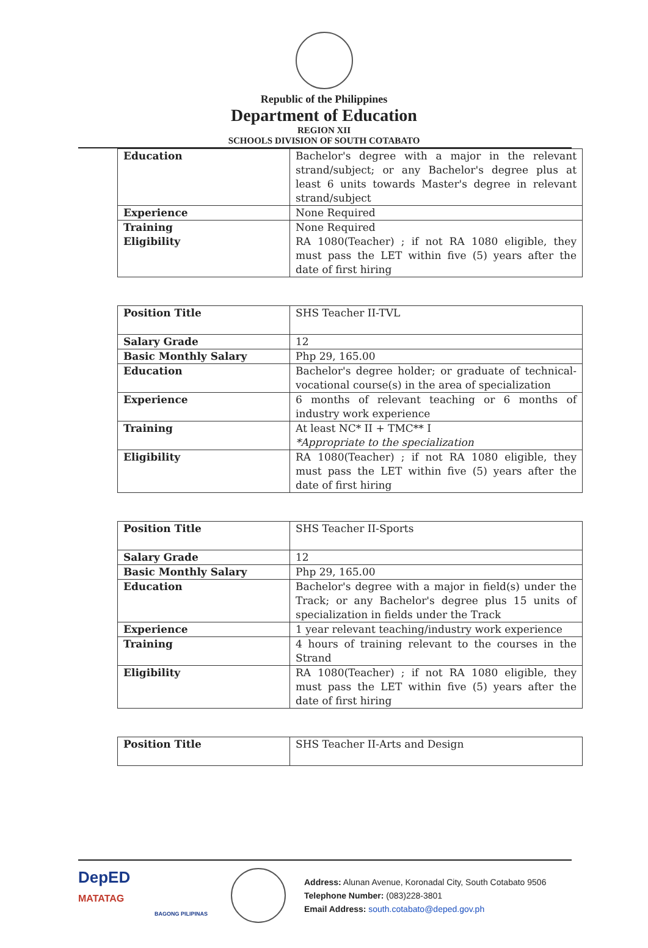Republic of the Philippines
Department of Education
REGION XII
SCHOOLS DIVISION OF SOUTH COTABATO
| Education | Bachelor's degree with a major in the relevant strand/subject; or any Bachelor's degree plus at least 6 units towards Master's degree in relevant strand/subject |
| Experience | None Required |
| Training Eligibility | None Required RA 1080(Teacher) ; if not RA 1080 eligible, they must pass the LET within five (5) years after the date of first hiring |
| Position Title | SHS Teacher II-TVL |
| Salary Grade | 12 |
| Basic Monthly Salary | Php 29, 165.00 |
| Education | Bachelor's degree holder; or graduate of technical-vocational course(s) in the area of specialization |
| Experience | 6 months of relevant teaching or 6 months of industry work experience |
| Training | At least NC* II + TMC** I *Appropriate to the specialization |
| Eligibility | RA 1080(Teacher) ; if not RA 1080 eligible, they must pass the LET within five (5) years after the date of first hiring |
| Position Title | SHS Teacher II-Sports |
| Salary Grade | 12 |
| Basic Monthly Salary | Php 29, 165.00 |
| Education | Bachelor's degree with a major in field(s) under the Track; or any Bachelor's degree plus 15 units of specialization in fields under the Track |
| Experience | 1 year relevant teaching/industry work experience |
| Training | 4 hours of training relevant to the courses in the Strand |
| Eligibility | RA 1080(Teacher) ; if not RA 1080 eligible, they must pass the LET within five (5) years after the date of first hiring |
| Position Title | SHS Teacher II-Arts and Design |
DepED
MATATAG
BAGONG PILIPINAS
Address: Alunan Avenue, Koronadal City, South Cotabato 9506
Telephone Number: (083)228-3801
Email Address: south.cotabato@deped.gov.ph